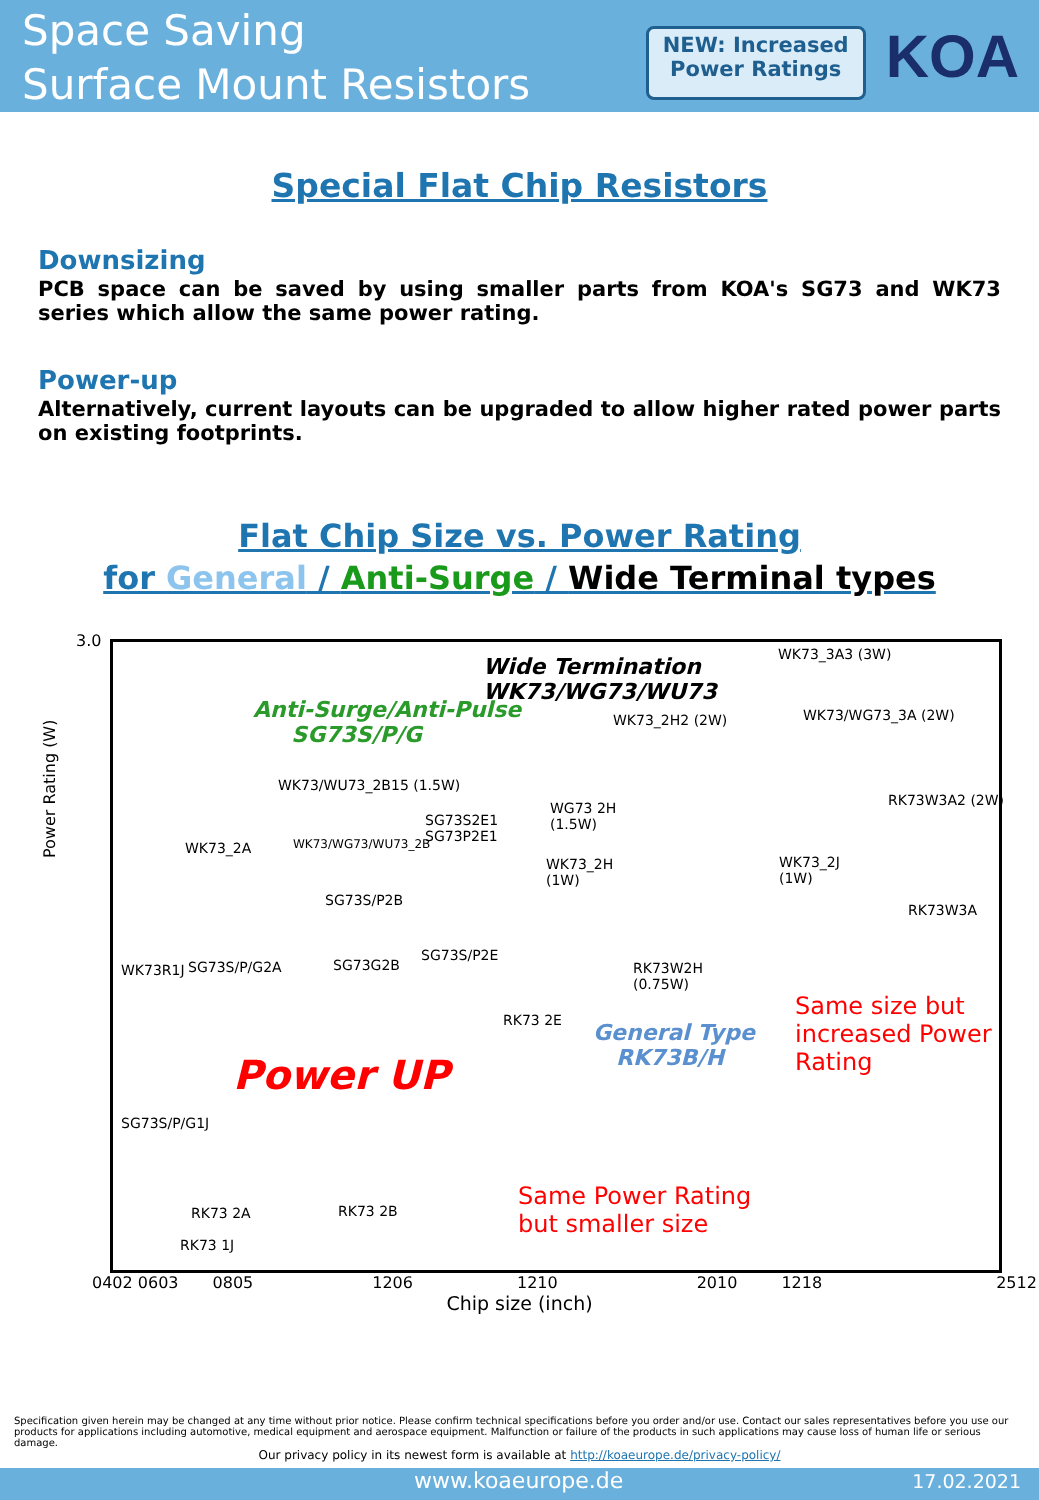Space Saving
Surface Mount Resistors
NEW: Increased
Power Ratings
KOA
Special Flat Chip Resistors
Downsizing
PCB space can be saved by using smaller parts from KOA's SG73 and WK73 series which allow the same power rating.
Power-up
Alternatively, current layouts can be upgraded to allow higher rated power parts on existing footprints.
Flat Chip Size vs. Power Rating
for General / Anti-Surge / Wide Terminal types
Anti-Surge/Anti-Pulse
SG73S/P/G
Wide Termination
WK73/WG73/WU73
Power UP
General Type
RK73B/H
Same size but
increased Power
Rating
Same Power Rating
but smaller size
WK73_3A3 (3W)
WK73_2H2 (2W) WK73/WG73_3A (2W)
RK73W3A2 (2W)
WK73/WU73_2B15 (1.5W)
SG73S2E1
SG73P2E1
WG73 2H
(1.5W)
WK73_2A WK73/WG73/WU73_2B
WK73_2H
(1W)
WK73_2J
(1W)
RK73W3A
SG73S/P2B
WK73R1J SG73S/P/G2A SG73G2B
SG73S/P2E
RK73W2H
(0.75W)
RK73 2E
SG73S/P/G1J
RK73 2A RK73 2B
RK73 1J
Power Rating (W)
0402 0603 0805 1206 1210 2010 1218 2512
Chip size (inch)
3.0
Specification given herein may be changed at any time without prior notice. Please confirm technical specifications before you order and/or use. Contact our sales representatives before you use our products for applications including automotive, medical equipment and aerospace equipment. Malfunction or failure of the products in such applications may cause loss of human life or serious damage.
Our privacy policy in its newest form is available at http://koaeurope.de/privacy-policy/
www.koaeurope.de 17.02.2021